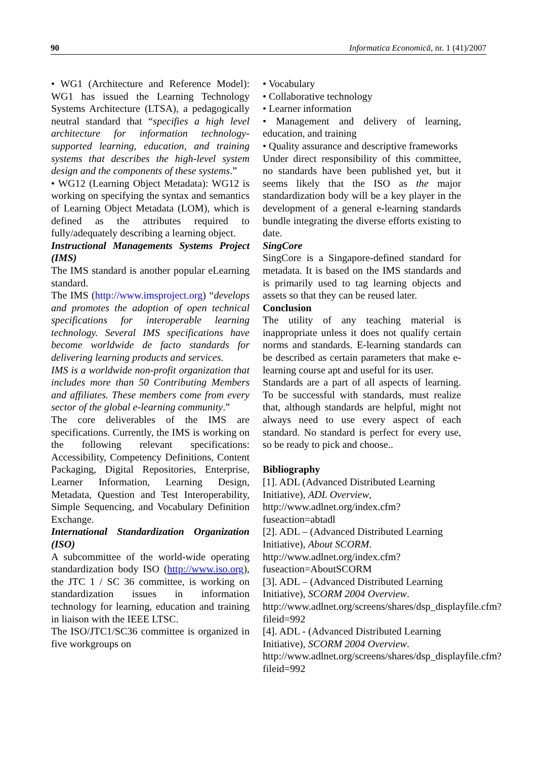90 Informatica Economică, nr. 1 (41)/2007
• WG1 (Architecture and Reference Model): WG1 has issued the Learning Technology Systems Architecture (LTSA), a pedagogically neutral standard that “specifies a high level architecture for information technology-supported learning, education, and training systems that describes the high-level system design and the components of these systems.”
• WG12 (Learning Object Metadata): WG12 is working on specifying the syntax and semantics of Learning Object Metadata (LOM), which is defined as the attributes required to fully/adequately describing a learning object.
Instructional Managements Systems Project (IMS)
The IMS standard is another popular eLearning standard.
The IMS (http://www.imsproject.org) “develops and promotes the adoption of open technical specifications for interoperable learning technology. Several IMS specifications have become worldwide de facto standards for delivering learning products and services.
IMS is a worldwide non-profit organization that includes more than 50 Contributing Members and affiliates. These members come from every sector of the global e-learning community.”
The core deliverables of the IMS are specifications. Currently, the IMS is working on the following relevant specifications: Accessibility, Competency Definitions, Content Packaging, Digital Repositories, Enterprise, Learner Information, Learning Design, Metadata, Question and Test Interoperability, Simple Sequencing, and Vocabulary Definition Exchange.
International Standardization Organization (ISO)
A subcommittee of the world-wide operating standardization body ISO (http://www.iso.org), the JTC 1 / SC 36 committee, is working on standardization issues in information technology for learning, education and training in liaison with the IEEE LTSC.
The ISO/JTC1/SC36 committee is organized in five workgroups on
• Vocabulary
• Collaborative technology
• Learner information
• Management and delivery of learning, education, and training
• Quality assurance and descriptive frameworks
Under direct responsibility of this committee, no standards have been published yet, but it seems likely that the ISO as the major standardization body will be a key player in the development of a general e-learning standards bundle integrating the diverse efforts existing to date.
SingCore
SingCore is a Singapore-defined standard for metadata. It is based on the IMS standards and is primarily used to tag learning objects and assets so that they can be reused later.
Conclusion
The utility of any teaching material is inappropriate unless it does not qualify certain norms and standards. E-learning standards can be described as certain parameters that make e-learning course apt and useful for its user.
Standards are a part of all aspects of learning. To be successful with standards, must realize that, although standards are helpful, might not always need to use every aspect of each standard. No standard is perfect for every use, so be ready to pick and choose..
Bibliography
[1]. ADL (Advanced Distributed Learning Initiative), ADL Overview, http://www.adlnet.org/index.cfm?fuseaction=abtadl
[2]. ADL – (Advanced Distributed Learning Initiative), About SCORM. http://www.adlnet.org/index.cfm?fuseaction=AboutSCORM
[3]. ADL – (Advanced Distributed Learning Initiative), SCORM 2004 Overview. http://www.adlnet.org/screens/shares/dsp_displayfile.cfm?fileid=992
[4]. ADL - (Advanced Distributed Learning Initiative), SCORM 2004 Overview. http://www.adlnet.org/screens/shares/dsp_displayfile.cfm?fileid=992